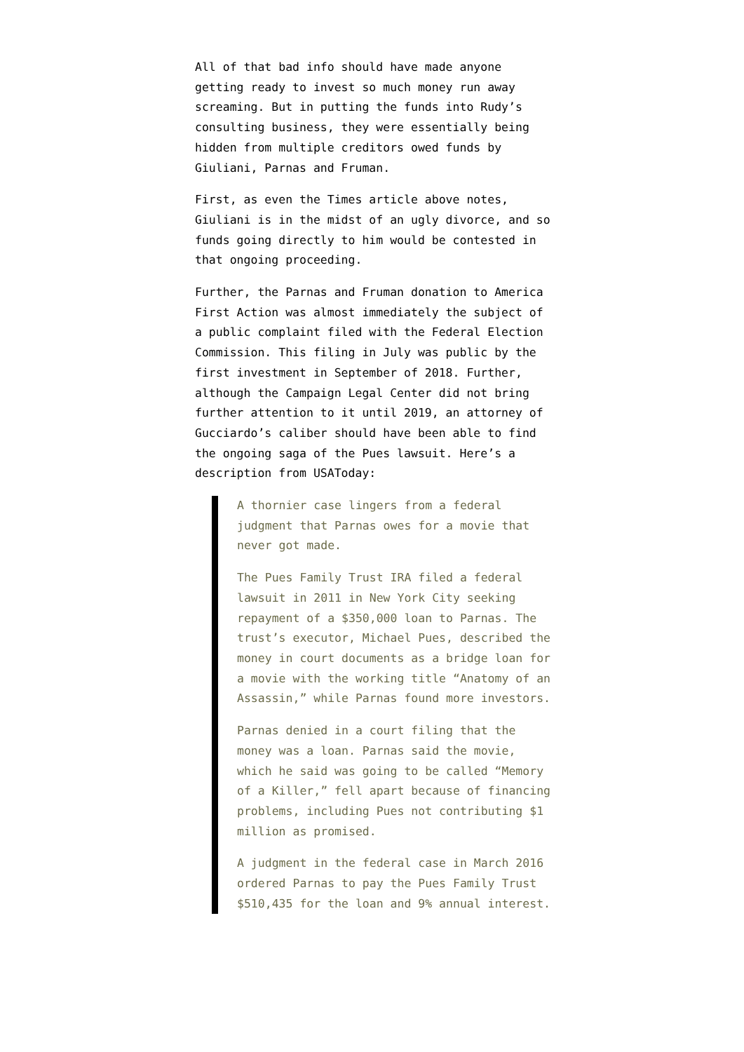All of that bad info should have made anyone getting ready to invest so much money run away screaming. But in putting the funds into Rudy’s consulting business, they were essentially being hidden from multiple creditors owed funds by Giuliani, Parnas and Fruman.
First, as even the Times article above notes, Giuliani is in the midst of an ugly divorce, and so funds going directly to him would be contested in that ongoing proceeding.
Further, the Parnas and Fruman donation to America First Action was almost immediately the subject of a public complaint filed with the Federal Election Commission. This filing in July was public by the first investment in September of 2018. Further, although the Campaign Legal Center did not bring further attention to it until 2019, an attorney of Gucciardo’s caliber should have been able to find the ongoing saga of the Pues lawsuit. Here’s a description from USAToday:
A thornier case lingers from a federal judgment that Parnas owes for a movie that never got made.
The Pues Family Trust IRA filed a federal lawsuit in 2011 in New York City seeking repayment of a $350,000 loan to Parnas. The trust’s executor, Michael Pues, described the money in court documents as a bridge loan for a movie with the working title “Anatomy of an Assassin,” while Parnas found more investors.
Parnas denied in a court filing that the money was a loan. Parnas said the movie, which he said was going to be called “Memory of a Killer,” fell apart because of financing problems, including Pues not contributing $1 million as promised.
A judgment in the federal case in March 2016 ordered Parnas to pay the Pues Family Trust $510,435 for the loan and 9% annual interest.